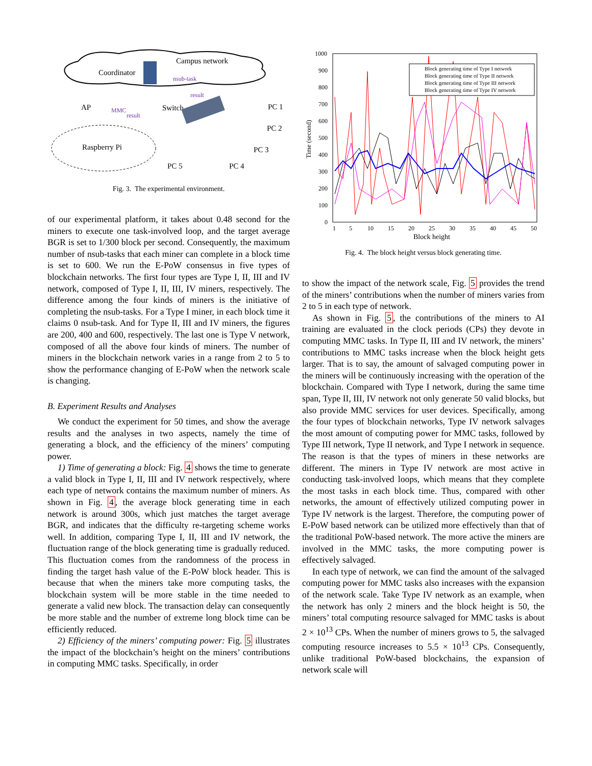Coordinator
Campus network
AP
Switch
Raspberry Pi
PC 1
PC 2
PC 3
PC 4
PC 5
nsub-task
result
MMC
result
Fig. 3. The experimental environment.
of our experimental platform, it takes about 0.48 second for the miners to execute one task-involved loop, and the target average BGR is set to 1/300 block per second. Consequently, the maximum number of nsub-tasks that each miner can complete in a block time is set to 600. We run the E-PoW consensus in five types of blockchain networks. The first four types are Type I, II, III and IV network, composed of Type I, II, III, IV miners, respectively. The difference among the four kinds of miners is the initiative of completing the nsub-tasks. For a Type I miner, in each block time it claims 0 nsub-task. And for Type II, III and IV miners, the figures are 200, 400 and 600, respectively. The last one is Type V network, composed of all the above four kinds of miners. The number of miners in the blockchain network varies in a range from 2 to 5 to show the performance changing of E-PoW when the network scale is changing.
B. Experiment Results and Analyses
We conduct the experiment for 50 times, and show the average results and the analyses in two aspects, namely the time of generating a block, and the efficiency of the miners’ computing power.
1) Time of generating a block: Fig. 4 shows the time to generate a valid block in Type I, II, III and IV network respectively, where each type of network contains the maximum number of miners. As shown in Fig. 4, the average block generating time in each network is around 300s, which just matches the target average BGR, and indicates that the difficulty re-targeting scheme works well. In addition, comparing Type I, II, III and IV network, the fluctuation range of the block generating time is gradually reduced. This fluctuation comes from the randomness of the process in finding the target hash value of the E-PoW block header. This is because that when the miners take more computing tasks, the blockchain system will be more stable in the time needed to generate a valid new block. The transaction delay can consequently be more stable and the number of extreme long block time can be efficiently reduced.
2) Efficiency of the miners’ computing power: Fig. 5 illustrates the impact of the blockchain’s height on the miners’ contributions in computing MMC tasks. Specifically, in order
1000
900
800
700
600
500
400
300
200
100
0
1
5
10
15
20
25
30
35
40
45
50
Block height
Time (second)
Block generating time of Type I network
Block generating time of Type II network
Block generating time of Type III network
Block generating time of Type IV network
Fig. 4. The block height versus block generating time.
to show the impact of the network scale, Fig. 5 provides the trend of the miners’ contributions when the number of miners varies from 2 to 5 in each type of network.
As shown in Fig. 5, the contributions of the miners to AI training are evaluated in the clock periods (CPs) they devote in computing MMC tasks. In Type II, III and IV network, the miners’ contributions to MMC tasks increase when the block height gets larger. That is to say, the amount of salvaged computing power in the miners will be continuously increasing with the operation of the blockchain. Compared with Type I network, during the same time span, Type II, III, IV network not only generate 50 valid blocks, but also provide MMC services for user devices. Specifically, among the four types of blockchain networks, Type IV network salvages the most amount of computing power for MMC tasks, followed by Type III network, Type II network, and Type I network in sequence. The reason is that the types of miners in these networks are different. The miners in Type IV network are most active in conducting task-involved loops, which means that they complete the most tasks in each block time. Thus, compared with other networks, the amount of effectively utilized computing power in Type IV network is the largest. Therefore, the computing power of E-PoW based network can be utilized more effectively than that of the traditional PoW-based network. The more active the miners are involved in the MMC tasks, the more computing power is effectively salvaged.
In each type of network, we can find the amount of the salvaged computing power for MMC tasks also increases with the expansion of the network scale. Take Type IV network as an example, when the network has only 2 miners and the block height is 50, the miners’ total computing resource salvaged for MMC tasks is about 2 × 10<sup>13</sup> CPs. When the number of miners grows to 5, the salvaged computing resource increases to 5.5 × 10<sup>13</sup> CPs. Consequently, unlike traditional PoW-based blockchains, the expansion of network scale will